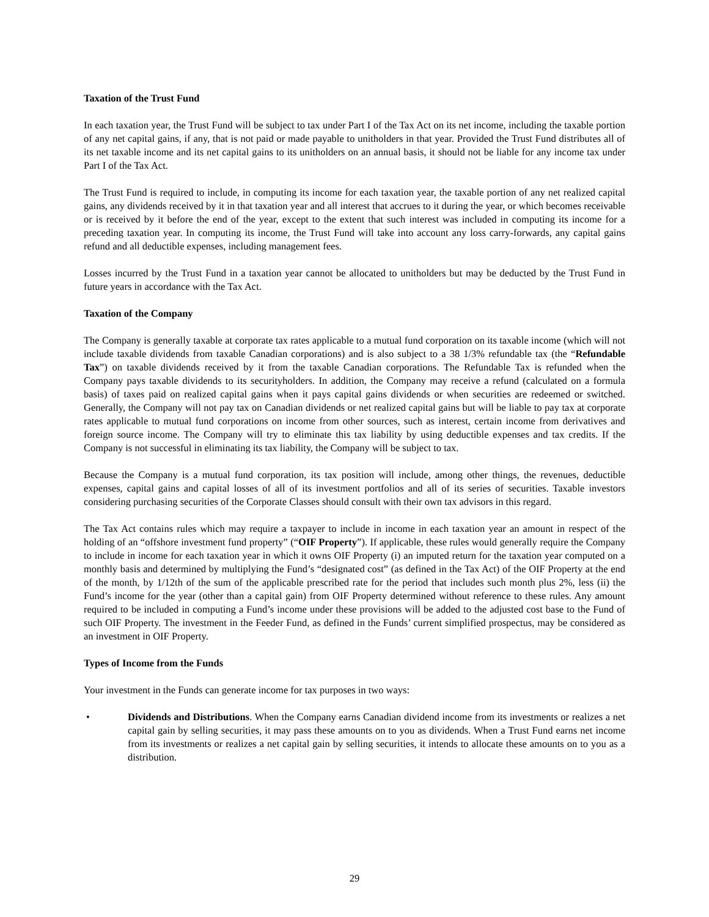Taxation of the Trust Fund
In each taxation year, the Trust Fund will be subject to tax under Part I of the Tax Act on its net income, including the taxable portion of any net capital gains, if any, that is not paid or made payable to unitholders in that year. Provided the Trust Fund distributes all of its net taxable income and its net capital gains to its unitholders on an annual basis, it should not be liable for any income tax under Part I of the Tax Act.
The Trust Fund is required to include, in computing its income for each taxation year, the taxable portion of any net realized capital gains, any dividends received by it in that taxation year and all interest that accrues to it during the year, or which becomes receivable or is received by it before the end of the year, except to the extent that such interest was included in computing its income for a preceding taxation year. In computing its income, the Trust Fund will take into account any loss carry-forwards, any capital gains refund and all deductible expenses, including management fees.
Losses incurred by the Trust Fund in a taxation year cannot be allocated to unitholders but may be deducted by the Trust Fund in future years in accordance with the Tax Act.
Taxation of the Company
The Company is generally taxable at corporate tax rates applicable to a mutual fund corporation on its taxable income (which will not include taxable dividends from taxable Canadian corporations) and is also subject to a 38 1/3% refundable tax (the “Refundable Tax”) on taxable dividends received by it from the taxable Canadian corporations. The Refundable Tax is refunded when the Company pays taxable dividends to its securityholders. In addition, the Company may receive a refund (calculated on a formula basis) of taxes paid on realized capital gains when it pays capital gains dividends or when securities are redeemed or switched. Generally, the Company will not pay tax on Canadian dividends or net realized capital gains but will be liable to pay tax at corporate rates applicable to mutual fund corporations on income from other sources, such as interest, certain income from derivatives and foreign source income. The Company will try to eliminate this tax liability by using deductible expenses and tax credits. If the Company is not successful in eliminating its tax liability, the Company will be subject to tax.
Because the Company is a mutual fund corporation, its tax position will include, among other things, the revenues, deductible expenses, capital gains and capital losses of all of its investment portfolios and all of its series of securities. Taxable investors considering purchasing securities of the Corporate Classes should consult with their own tax advisors in this regard.
The Tax Act contains rules which may require a taxpayer to include in income in each taxation year an amount in respect of the holding of an “offshore investment fund property” (“OIF Property”). If applicable, these rules would generally require the Company to include in income for each taxation year in which it owns OIF Property (i) an imputed return for the taxation year computed on a monthly basis and determined by multiplying the Fund’s “designated cost” (as defined in the Tax Act) of the OIF Property at the end of the month, by 1/12th of the sum of the applicable prescribed rate for the period that includes such month plus 2%, less (ii) the Fund’s income for the year (other than a capital gain) from OIF Property determined without reference to these rules. Any amount required to be included in computing a Fund’s income under these provisions will be added to the adjusted cost base to the Fund of such OIF Property. The investment in the Feeder Fund, as defined in the Funds’ current simplified prospectus, may be considered as an investment in OIF Property.
Types of Income from the Funds
Your investment in the Funds can generate income for tax purposes in two ways:
• Dividends and Distributions. When the Company earns Canadian dividend income from its investments or realizes a net capital gain by selling securities, it may pass these amounts on to you as dividends. When a Trust Fund earns net income from its investments or realizes a net capital gain by selling securities, it intends to allocate these amounts on to you as a distribution.
29